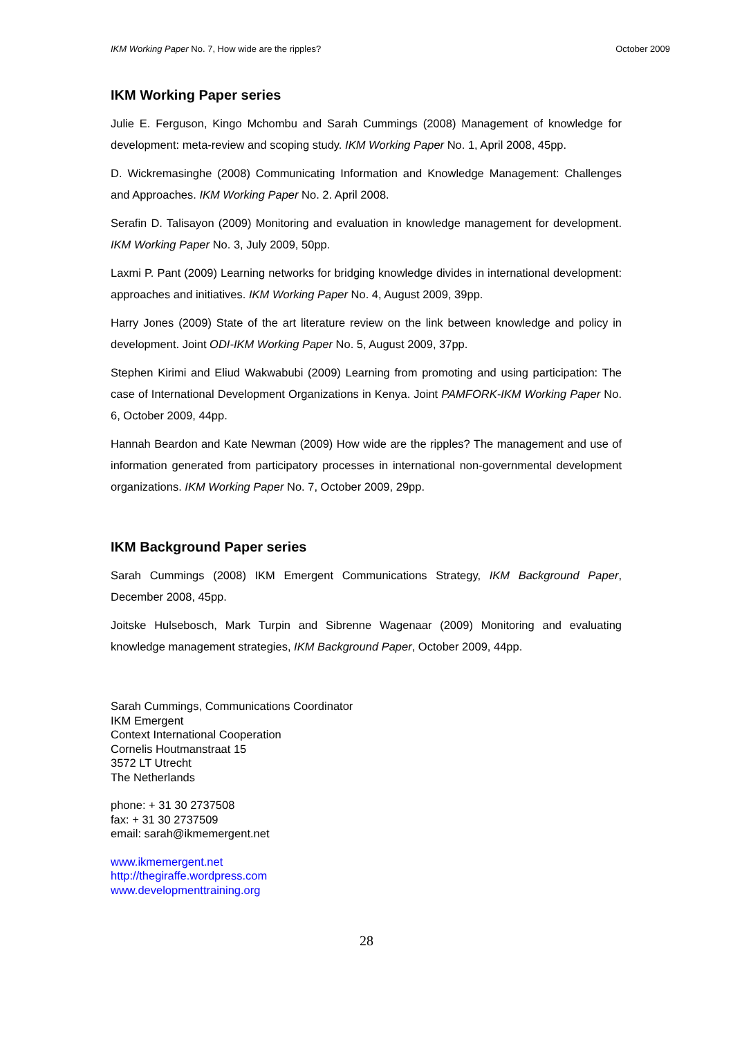IKM Working Paper No. 7, How wide are the ripples? October 2009
IKM Working Paper series
Julie E. Ferguson, Kingo Mchombu and Sarah Cummings (2008) Management of knowledge for development: meta-review and scoping study. IKM Working Paper No. 1, April 2008, 45pp.
D. Wickremasinghe (2008) Communicating Information and Knowledge Management: Challenges and Approaches. IKM Working Paper No. 2. April 2008.
Serafin D. Talisayon (2009) Monitoring and evaluation in knowledge management for development. IKM Working Paper No. 3, July 2009, 50pp.
Laxmi P. Pant (2009) Learning networks for bridging knowledge divides in international development: approaches and initiatives. IKM Working Paper No. 4, August 2009, 39pp.
Harry Jones (2009) State of the art literature review on the link between knowledge and policy in development. Joint ODI-IKM Working Paper No. 5, August 2009, 37pp.
Stephen Kirimi and Eliud Wakwabubi (2009) Learning from promoting and using participation: The case of International Development Organizations in Kenya. Joint PAMFORK-IKM Working Paper No. 6, October 2009, 44pp.
Hannah Beardon and Kate Newman (2009) How wide are the ripples? The management and use of information generated from participatory processes in international non-governmental development organizations. IKM Working Paper No. 7, October 2009, 29pp.
IKM Background Paper series
Sarah Cummings (2008) IKM Emergent Communications Strategy, IKM Background Paper, December 2008, 45pp.
Joitske Hulsebosch, Mark Turpin and Sibrenne Wagenaar (2009) Monitoring and evaluating knowledge management strategies, IKM Background Paper, October 2009, 44pp.
Sarah Cummings, Communications Coordinator
IKM Emergent
Context International Cooperation
Cornelis Houtmanstraat 15
3572 LT Utrecht
The Netherlands
phone: + 31 30 2737508
fax: + 31 30 2737509
email: sarah@ikmemergent.net
www.ikmemergent.net
http://thegiraffe.wordpress.com
www.developmenttraining.org
28